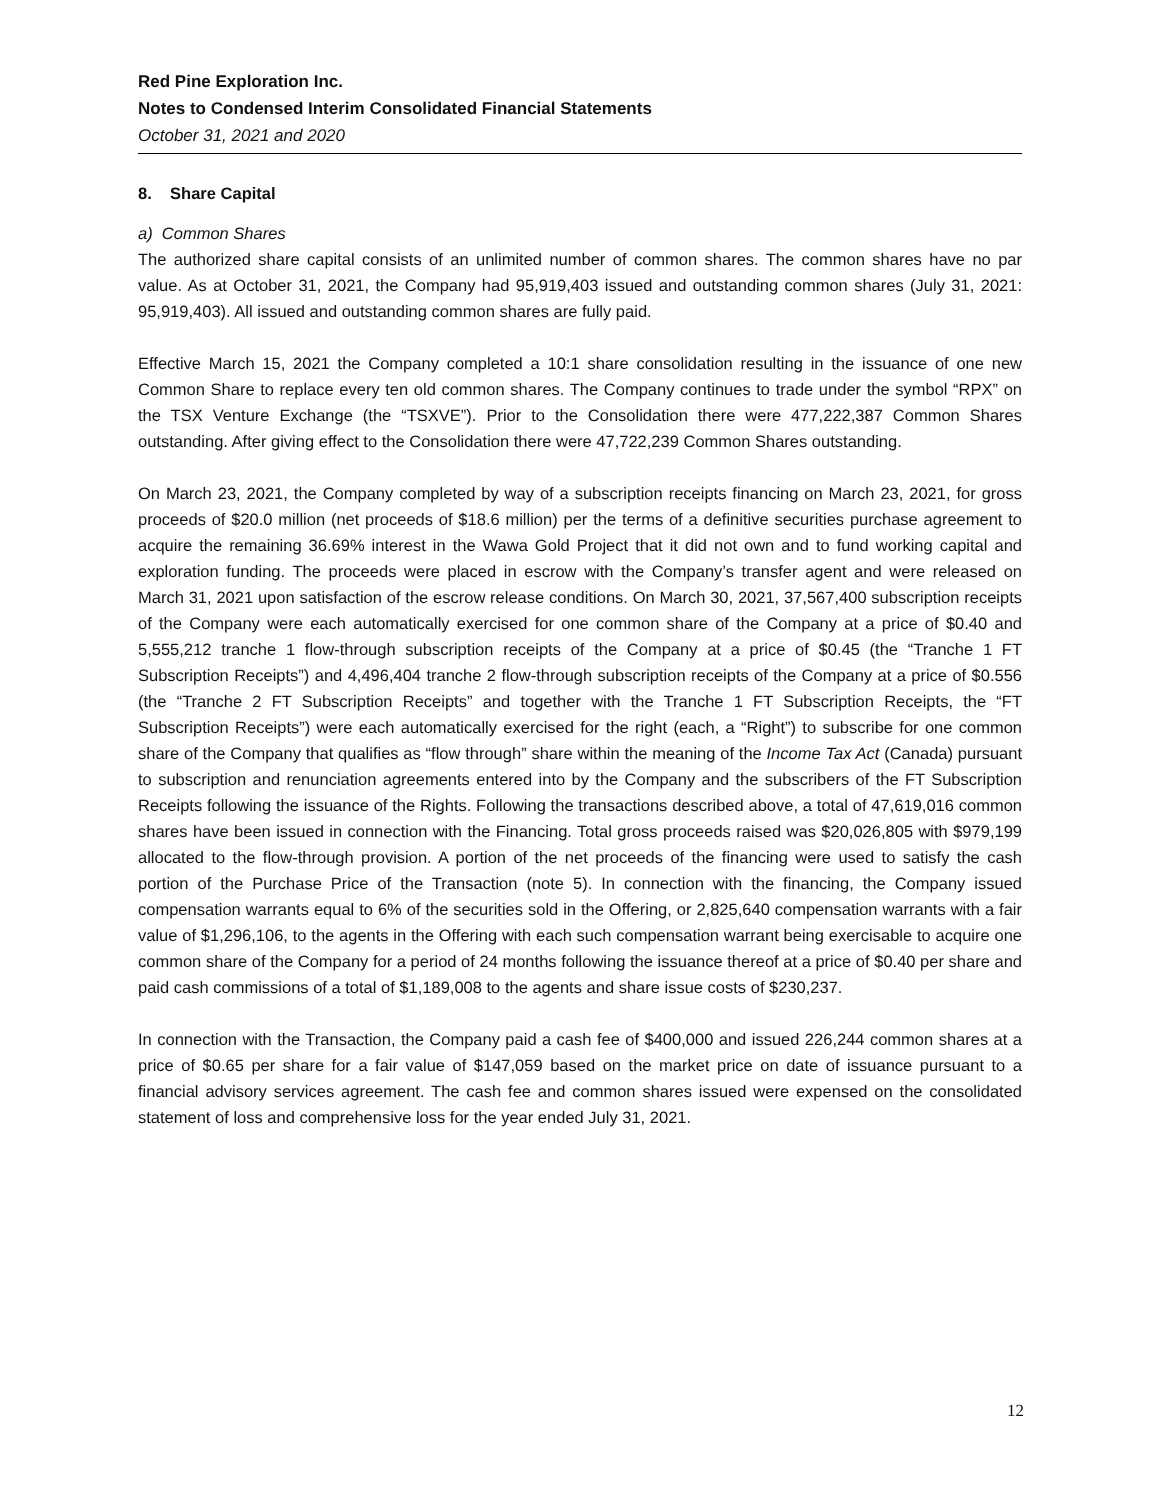Red Pine Exploration Inc.
Notes to Condensed Interim Consolidated Financial Statements
October 31, 2021 and 2020
8. Share Capital
a) Common Shares
The authorized share capital consists of an unlimited number of common shares. The common shares have no par value. As at October 31, 2021, the Company had 95,919,403 issued and outstanding common shares (July 31, 2021: 95,919,403). All issued and outstanding common shares are fully paid.
Effective March 15, 2021 the Company completed a 10:1 share consolidation resulting in the issuance of one new Common Share to replace every ten old common shares. The Company continues to trade under the symbol “RPX” on the TSX Venture Exchange (the “TSXVE”). Prior to the Consolidation there were 477,222,387 Common Shares outstanding. After giving effect to the Consolidation there were 47,722,239 Common Shares outstanding.
On March 23, 2021, the Company completed by way of a subscription receipts financing on March 23, 2021, for gross proceeds of $20.0 million (net proceeds of $18.6 million) per the terms of a definitive securities purchase agreement to acquire the remaining 36.69% interest in the Wawa Gold Project that it did not own and to fund working capital and exploration funding. The proceeds were placed in escrow with the Company’s transfer agent and were released on March 31, 2021 upon satisfaction of the escrow release conditions. On March 30, 2021, 37,567,400 subscription receipts of the Company were each automatically exercised for one common share of the Company at a price of $0.40 and 5,555,212 tranche 1 flow-through subscription receipts of the Company at a price of $0.45 (the “Tranche 1 FT Subscription Receipts”) and 4,496,404 tranche 2 flow-through subscription receipts of the Company at a price of $0.556 (the “Tranche 2 FT Subscription Receipts” and together with the Tranche 1 FT Subscription Receipts, the “FT Subscription Receipts”) were each automatically exercised for the right (each, a “Right”) to subscribe for one common share of the Company that qualifies as “flow through” share within the meaning of the Income Tax Act (Canada) pursuant to subscription and renunciation agreements entered into by the Company and the subscribers of the FT Subscription Receipts following the issuance of the Rights. Following the transactions described above, a total of 47,619,016 common shares have been issued in connection with the Financing. Total gross proceeds raised was $20,026,805 with $979,199 allocated to the flow-through provision. A portion of the net proceeds of the financing were used to satisfy the cash portion of the Purchase Price of the Transaction (note 5). In connection with the financing, the Company issued compensation warrants equal to 6% of the securities sold in the Offering, or 2,825,640 compensation warrants with a fair value of $1,296,106, to the agents in the Offering with each such compensation warrant being exercisable to acquire one common share of the Company for a period of 24 months following the issuance thereof at a price of $0.40 per share and paid cash commissions of a total of $1,189,008 to the agents and share issue costs of $230,237.
In connection with the Transaction, the Company paid a cash fee of $400,000 and issued 226,244 common shares at a price of $0.65 per share for a fair value of $147,059 based on the market price on date of issuance pursuant to a financial advisory services agreement. The cash fee and common shares issued were expensed on the consolidated statement of loss and comprehensive loss for the year ended July 31, 2021.
12